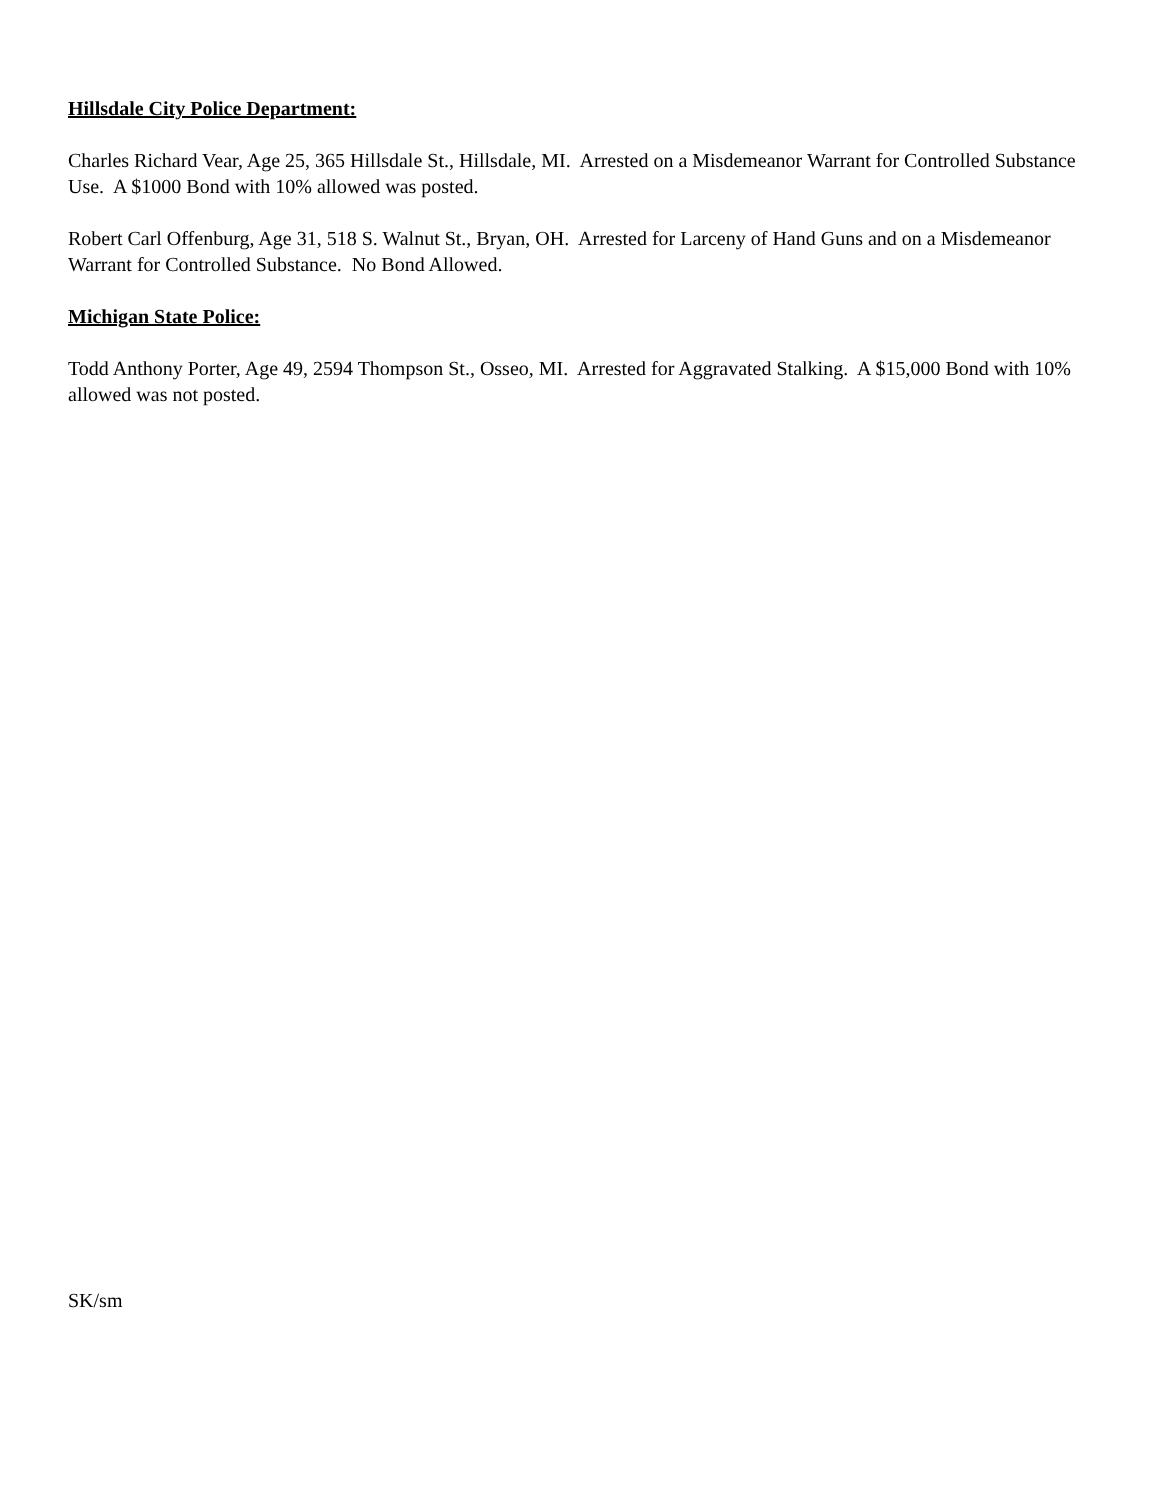Hillsdale City Police Department:
Charles Richard Vear, Age 25, 365 Hillsdale St., Hillsdale, MI. Arrested on a Misdemeanor Warrant for Controlled Substance Use. A $1000 Bond with 10% allowed was posted.
Robert Carl Offenburg, Age 31, 518 S. Walnut St., Bryan, OH. Arrested for Larceny of Hand Guns and on a Misdemeanor Warrant for Controlled Substance. No Bond Allowed.
Michigan State Police:
Todd Anthony Porter, Age 49, 2594 Thompson St., Osseo, MI. Arrested for Aggravated Stalking. A $15,000 Bond with 10% allowed was not posted.
SK/sm